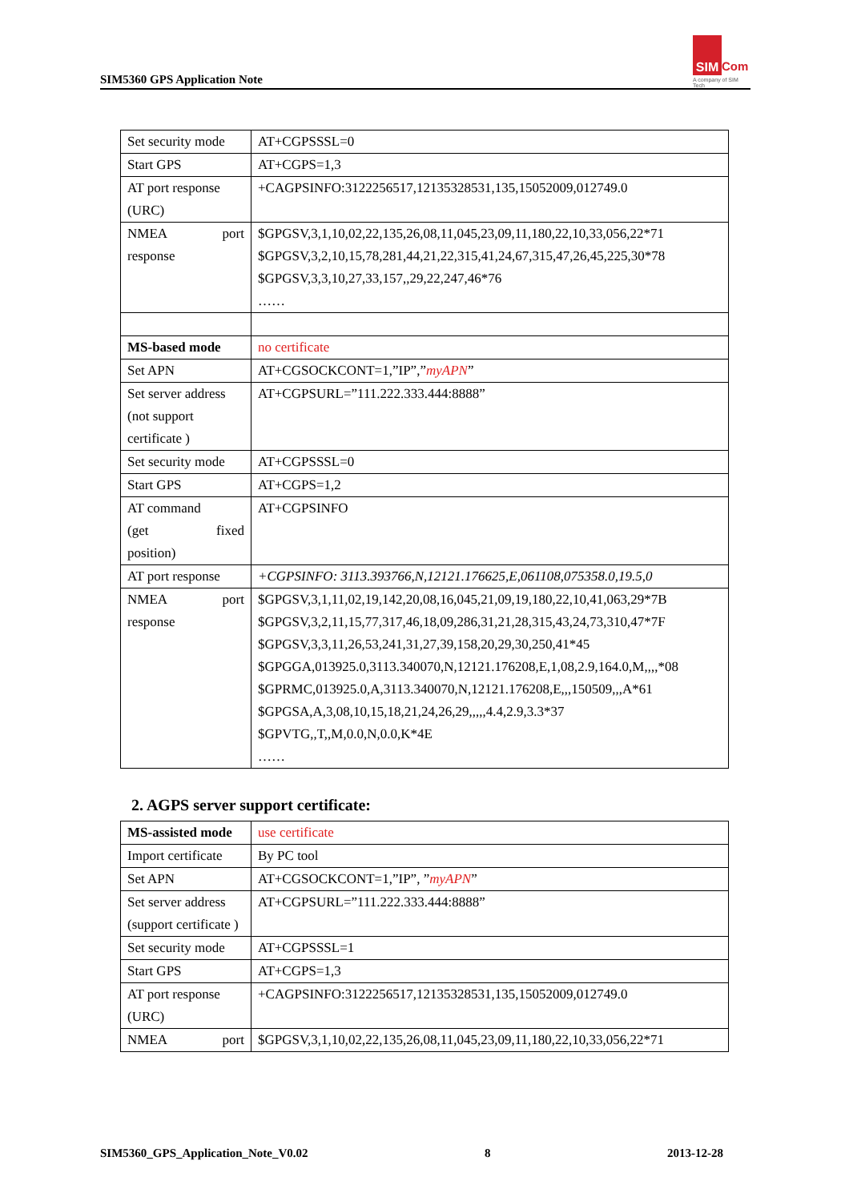SIM5360 GPS Application Note
SIM
Com
A company of SIM Tech
| Set security mode | AT+CGPSSSL=0 |
| Start GPS | AT+CGPS=1,3 |
| AT port response (URC) | +CAGPSINFO:3122256517,12135328531,135,15052009,012749.0 |
| NMEA port response | $GPGSV,3,1,10,02,22,135,26,08,11,045,23,09,11,180,22,10,33,056,22*71 $GPGSV,3,2,10,15,78,281,44,21,22,315,41,24,67,315,47,26,45,225,30*78 $GPGSV,3,3,10,27,33,157,,29,22,247,46*76 …… |
| MS-based mode | no certificate |
| Set APN | AT+CGSOCKCONT=1,”IP”,” myAPN ” |
| Set server address (not support certificate ) | AT+CGPSURL=”111.222.333.444:8888” |
| Set security mode | AT+CGPSSSL=0 |
| Start GPS | AT+CGPS=1,2 |
| AT command (get fixed position) | AT+CGPSINFO |
| AT port response | +CGPSINFO: 3113.393766,N,12121.176625,E,061108,075358.0,19.5,0 |
| NMEA port response | $GPGSV,3,1,11,02,19,142,20,08,16,045,21,09,19,180,22,10,41,063,29*7B $GPGSV,3,2,11,15,77,317,46,18,09,286,31,21,28,315,43,24,73,310,47*7F $GPGSV,3,3,11,26,53,241,31,27,39,158,20,29,30,250,41*45 $GPGGA,013925.0,3113.340070,N,12121.176208,E,1,08,2.9,164.0,M,,,,*08 $GPRMC,013925.0,A,3113.340070,N,12121.176208,E,,,150509,,,A*61 $GPGSA,A,3,08,10,15,18,21,24,26,29,,,,,4.4,2.9,3.3*37 $GPVTG,,T,,M,0.0,N,0.0,K*4E …… |
2. AGPS server support certificate:
| MS-assisted mode | use certificate |
| Import certificate | By PC tool |
| Set APN | AT+CGSOCKCONT=1,”IP”, ” myAPN ” |
| Set server address (support certificate ) | AT+CGPSURL=”111.222.333.444:8888” |
| Set security mode | AT+CGPSSSL=1 |
| Start GPS | AT+CGPS=1,3 |
| AT port response (URC) | +CAGPSINFO:3122256517,12135328531,135,15052009,012749.0 |
| NMEA port | $GPGSV,3,1,10,02,22,135,26,08,11,045,23,09,11,180,22,10,33,056,22*71 |
SIM5360_GPS_Application_Note_V0.02 8 2013-12-28